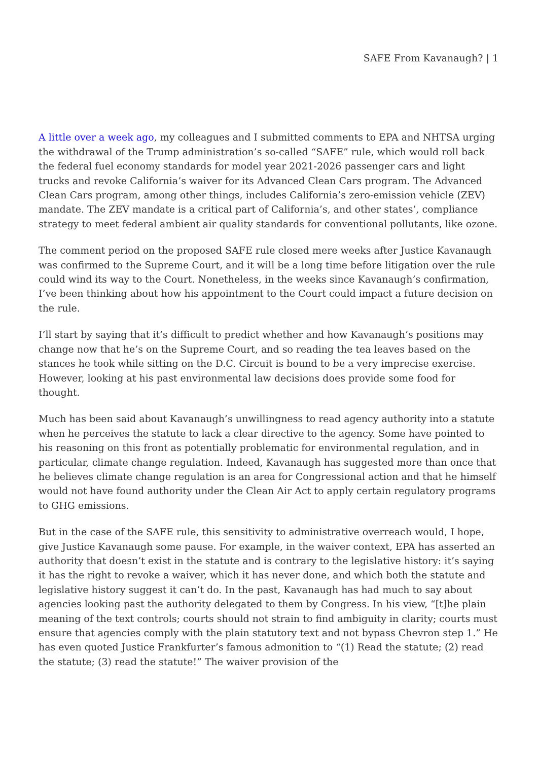SAFE From Kavanaugh? | 1
A little over a week ago, my colleagues and I submitted comments to EPA and NHTSA urging the withdrawal of the Trump administration’s so-called “SAFE” rule, which would roll back the federal fuel economy standards for model year 2021-2026 passenger cars and light trucks and revoke California’s waiver for its Advanced Clean Cars program. The Advanced Clean Cars program, among other things, includes California’s zero-emission vehicle (ZEV) mandate. The ZEV mandate is a critical part of California’s, and other states’, compliance strategy to meet federal ambient air quality standards for conventional pollutants, like ozone.
The comment period on the proposed SAFE rule closed mere weeks after Justice Kavanaugh was confirmed to the Supreme Court, and it will be a long time before litigation over the rule could wind its way to the Court. Nonetheless, in the weeks since Kavanaugh’s confirmation, I’ve been thinking about how his appointment to the Court could impact a future decision on the rule.
I’ll start by saying that it’s difficult to predict whether and how Kavanaugh’s positions may change now that he’s on the Supreme Court, and so reading the tea leaves based on the stances he took while sitting on the D.C. Circuit is bound to be a very imprecise exercise. However, looking at his past environmental law decisions does provide some food for thought.
Much has been said about Kavanaugh’s unwillingness to read agency authority into a statute when he perceives the statute to lack a clear directive to the agency. Some have pointed to his reasoning on this front as potentially problematic for environmental regulation, and in particular, climate change regulation. Indeed, Kavanaugh has suggested more than once that he believes climate change regulation is an area for Congressional action and that he himself would not have found authority under the Clean Air Act to apply certain regulatory programs to GHG emissions.
But in the case of the SAFE rule, this sensitivity to administrative overreach would, I hope, give Justice Kavanaugh some pause. For example, in the waiver context, EPA has asserted an authority that doesn’t exist in the statute and is contrary to the legislative history: it’s saying it has the right to revoke a waiver, which it has never done, and which both the statute and legislative history suggest it can’t do. In the past, Kavanaugh has had much to say about agencies looking past the authority delegated to them by Congress. In his view, “[t]he plain meaning of the text controls; courts should not strain to find ambiguity in clarity; courts must ensure that agencies comply with the plain statutory text and not bypass Chevron step 1.” He has even quoted Justice Frankfurter’s famous admonition to “(1) Read the statute; (2) read the statute; (3) read the statute!” The waiver provision of the